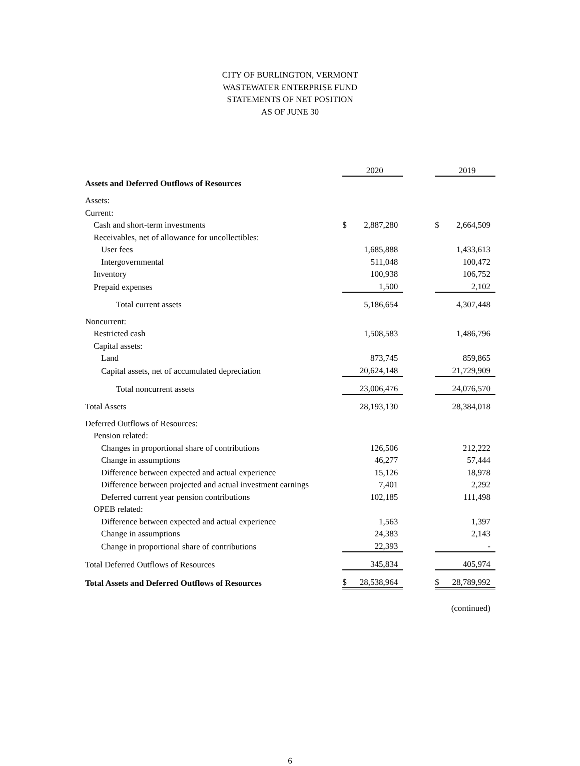CITY OF BURLINGTON, VERMONT
WASTEWATER ENTERPRISE FUND
STATEMENTS OF NET POSITION
AS OF JUNE 30
| | | 2020 | | | 2019 |
| Assets and Deferred Outflows of Resources | | | | | |
| Assets: | | | | | |
| Current: | | | | | |
| Cash and short-term investments | $ | 2,887,280 | | $ | 2,664,509 |
| Receivables, net of allowance for uncollectibles: | | | | | |
| User fees | | 1,685,888 | | | 1,433,613 |
| Intergovernmental | | 511,048 | | | 100,472 |
| Inventory | | 100,938 | | | 106,752 |
| Prepaid expenses | | 1,500 | | | 2,102 |
| Total current assets | | 5,186,654 | | | 4,307,448 |
| Noncurrent: | | | | | |
| Restricted cash | | 1,508,583 | | | 1,486,796 |
| Capital assets: | | | | | |
| Land | | 873,745 | | | 859,865 |
| Capital assets, net of accumulated depreciation | | 20,624,148 | | | 21,729,909 |
| Total noncurrent assets | | 23,006,476 | | | 24,076,570 |
| Total Assets | | 28,193,130 | | | 28,384,018 |
| Deferred Outflows of Resources: | | | | | |
| Pension related: | | | | | |
| Changes in proportional share of contributions | | 126,506 | | | 212,222 |
| Change in assumptions | | 46,277 | | | 57,444 |
| Difference between expected and actual experience | | 15,126 | | | 18,978 |
| Difference between projected and actual investment earnings | | 7,401 | | | 2,292 |
| Deferred current year pension contributions | | 102,185 | | | 111,498 |
| OPEB related: | | | | | |
| Difference between expected and actual experience | | 1,563 | | | 1,397 |
| Change in assumptions | | 24,383 | | | 2,143 |
| Change in proportional share of contributions | | 22,393 | | | - |
| Total Deferred Outflows of Resources | | 345,834 | | | 405,974 |
| Total Assets and Deferred Outflows of Resources | $ | 28,538,964 | | $ | 28,789,992 |
| | | | | | (continued) |
6